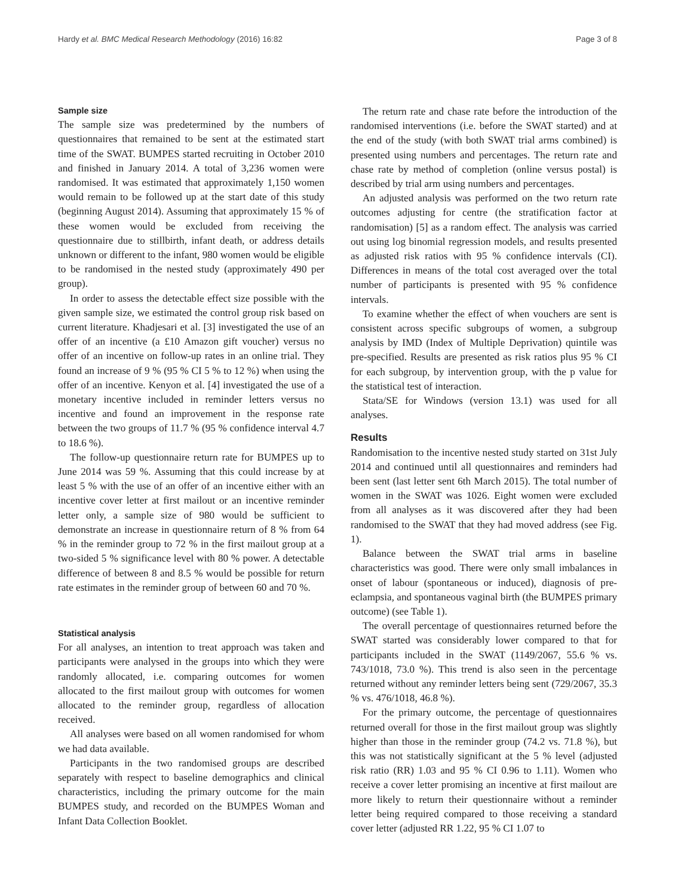Hardy et al. BMC Medical Research Methodology (2016) 16:82 Page 3 of 8
Sample size
The sample size was predetermined by the numbers of questionnaires that remained to be sent at the estimated start time of the SWAT. BUMPES started recruiting in October 2010 and finished in January 2014. A total of 3,236 women were randomised. It was estimated that approximately 1,150 women would remain to be followed up at the start date of this study (beginning August 2014). Assuming that approximately 15 % of these women would be excluded from receiving the questionnaire due to stillbirth, infant death, or address details unknown or different to the infant, 980 women would be eligible to be randomised in the nested study (approximately 490 per group).
In order to assess the detectable effect size possible with the given sample size, we estimated the control group risk based on current literature. Khadjesari et al. [3] investigated the use of an offer of an incentive (a £10 Amazon gift voucher) versus no offer of an incentive on follow-up rates in an online trial. They found an increase of 9 % (95 % CI 5 % to 12 %) when using the offer of an incentive. Kenyon et al. [4] investigated the use of a monetary incentive included in reminder letters versus no incentive and found an improvement in the response rate between the two groups of 11.7 % (95 % confidence interval 4.7 to 18.6 %).
The follow-up questionnaire return rate for BUMPES up to June 2014 was 59 %. Assuming that this could increase by at least 5 % with the use of an offer of an incentive either with an incentive cover letter at first mailout or an incentive reminder letter only, a sample size of 980 would be sufficient to demonstrate an increase in questionnaire return of 8 % from 64 % in the reminder group to 72 % in the first mailout group at a two-sided 5 % significance level with 80 % power. A detectable difference of between 8 and 8.5 % would be possible for return rate estimates in the reminder group of between 60 and 70 %.
Statistical analysis
For all analyses, an intention to treat approach was taken and participants were analysed in the groups into which they were randomly allocated, i.e. comparing outcomes for women allocated to the first mailout group with outcomes for women allocated to the reminder group, regardless of allocation received.
All analyses were based on all women randomised for whom we had data available.
Participants in the two randomised groups are described separately with respect to baseline demographics and clinical characteristics, including the primary outcome for the main BUMPES study, and recorded on the BUMPES Woman and Infant Data Collection Booklet.
The return rate and chase rate before the introduction of the randomised interventions (i.e. before the SWAT started) and at the end of the study (with both SWAT trial arms combined) is presented using numbers and percentages. The return rate and chase rate by method of completion (online versus postal) is described by trial arm using numbers and percentages.
An adjusted analysis was performed on the two return rate outcomes adjusting for centre (the stratification factor at randomisation) [5] as a random effect. The analysis was carried out using log binomial regression models, and results presented as adjusted risk ratios with 95 % confidence intervals (CI). Differences in means of the total cost averaged over the total number of participants is presented with 95 % confidence intervals.
To examine whether the effect of when vouchers are sent is consistent across specific subgroups of women, a subgroup analysis by IMD (Index of Multiple Deprivation) quintile was pre-specified. Results are presented as risk ratios plus 95 % CI for each subgroup, by intervention group, with the p value for the statistical test of interaction.
Stata/SE for Windows (version 13.1) was used for all analyses.
Results
Randomisation to the incentive nested study started on 31st July 2014 and continued until all questionnaires and reminders had been sent (last letter sent 6th March 2015). The total number of women in the SWAT was 1026. Eight women were excluded from all analyses as it was discovered after they had been randomised to the SWAT that they had moved address (see Fig. 1).
Balance between the SWAT trial arms in baseline characteristics was good. There were only small imbalances in onset of labour (spontaneous or induced), diagnosis of pre-eclampsia, and spontaneous vaginal birth (the BUMPES primary outcome) (see Table 1).
The overall percentage of questionnaires returned before the SWAT started was considerably lower compared to that for participants included in the SWAT (1149/2067, 55.6 % vs. 743/1018, 73.0 %). This trend is also seen in the percentage returned without any reminder letters being sent (729/2067, 35.3 % vs. 476/1018, 46.8 %).
For the primary outcome, the percentage of questionnaires returned overall for those in the first mailout group was slightly higher than those in the reminder group (74.2 vs. 71.8 %), but this was not statistically significant at the 5 % level (adjusted risk ratio (RR) 1.03 and 95 % CI 0.96 to 1.11). Women who receive a cover letter promising an incentive at first mailout are more likely to return their questionnaire without a reminder letter being required compared to those receiving a standard cover letter (adjusted RR 1.22, 95 % CI 1.07 to